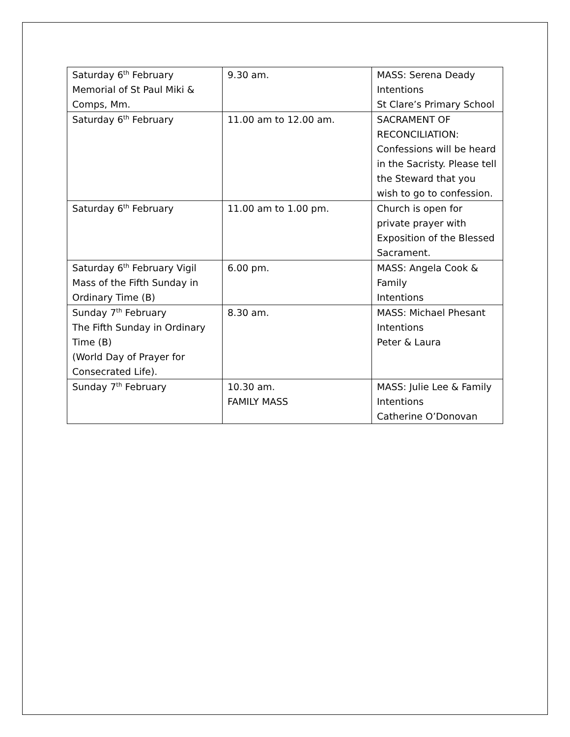| Saturday 6<sup>th</sup> February Memorial of St Paul Miki & Comps, Mm. | 9.30 am. | MASS: Serena Deady Intentions St Clare’s Primary School |
| Saturday 6<sup>th</sup> February | 11.00 am to 12.00 am. | SACRAMENT OF RECONCILIATION: Confessions will be heard in the Sacristy. Please tell the Steward that you wish to go to confession. |
| Saturday 6<sup>th</sup> February | 11.00 am to 1.00 pm. | Church is open for private prayer with Exposition of the Blessed Sacrament. |
| Saturday 6<sup>th</sup> February Vigil Mass of the Fifth Sunday in Ordinary Time (B) | 6.00 pm. | MASS: Angela Cook & Family Intentions |
| Sunday 7<sup>th</sup> February The Fifth Sunday in Ordinary Time (B) (World Day of Prayer for Consecrated Life). | 8.30 am. | MASS: Michael Phesant Intentions Peter & Laura |
| Sunday 7<sup>th</sup> February | 10.30 am. FAMILY MASS | MASS: Julie Lee & Family Intentions Catherine O’Donovan |